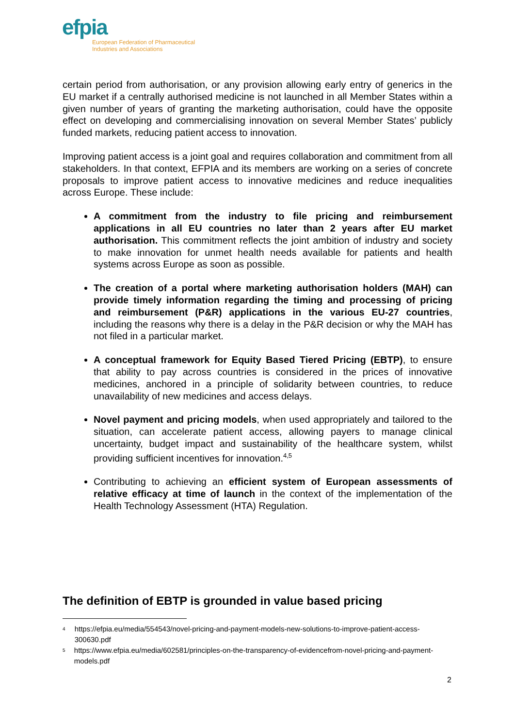efpia
European Federation of Pharmaceutical
Industries and Associations
certain period from authorisation, or any provision allowing early entry of generics in the EU market if a centrally authorised medicine is not launched in all Member States within a given number of years of granting the marketing authorisation, could have the opposite effect on developing and commercialising innovation on several Member States’ publicly funded markets, reducing patient access to innovation.
Improving patient access is a joint goal and requires collaboration and commitment from all stakeholders. In that context, EFPIA and its members are working on a series of concrete proposals to improve patient access to innovative medicines and reduce inequalities across Europe. These include:
A commitment from the industry to file pricing and reimbursement applications in all EU countries no later than 2 years after EU market authorisation. This commitment reflects the joint ambition of industry and society to make innovation for unmet health needs available for patients and health systems across Europe as soon as possible.
The creation of a portal where marketing authorisation holders (MAH) can provide timely information regarding the timing and processing of pricing and reimbursement (P&R) applications in the various EU-27 countries, including the reasons why there is a delay in the P&R decision or why the MAH has not filed in a particular market.
A conceptual framework for Equity Based Tiered Pricing (EBTP), to ensure that ability to pay across countries is considered in the prices of innovative medicines, anchored in a principle of solidarity between countries, to reduce unavailability of new medicines and access delays.
Novel payment and pricing models, when used appropriately and tailored to the situation, can accelerate patient access, allowing payers to manage clinical uncertainty, budget impact and sustainability of the healthcare system, whilst providing sufficient incentives for innovation.<sup>4,5</sup>
Contributing to achieving an efficient system of European assessments of relative efficacy at time of launch in the context of the implementation of the Health Technology Assessment (HTA) Regulation.
The definition of EBTP is grounded in value based pricing
<sup>4</sup> https://efpia.eu/media/554543/novel-pricing-and-payment-models-new-solutions-to-improve-patient-access-300630.pdf
<sup>5</sup> https://www.efpia.eu/media/602581/principles-on-the-transparency-of-evidencefrom-novel-pricing-and-payment-models.pdf
2